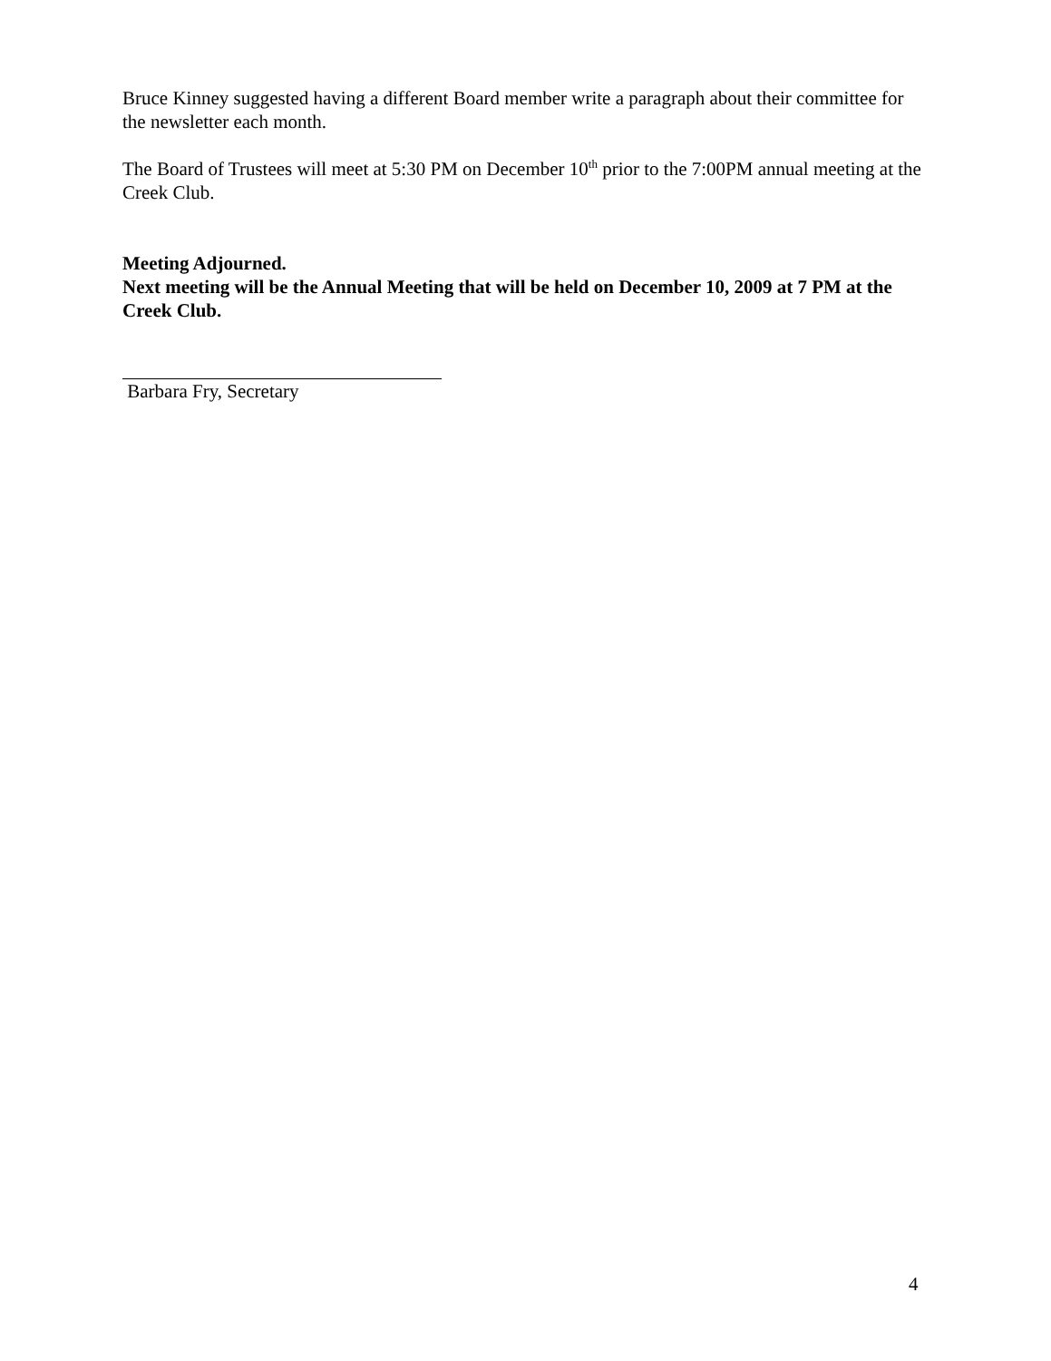Bruce Kinney suggested having a different Board member write a paragraph about their committee for the newsletter each month.
The Board of Trustees will meet at 5:30 PM on December 10<sup>th</sup> prior to the 7:00PM annual meeting at the Creek Club.
Meeting Adjourned.
Next meeting will be the Annual Meeting that will be held on December 10, 2009 at 7 PM at the Creek Club.
Barbara Fry, Secretary
4